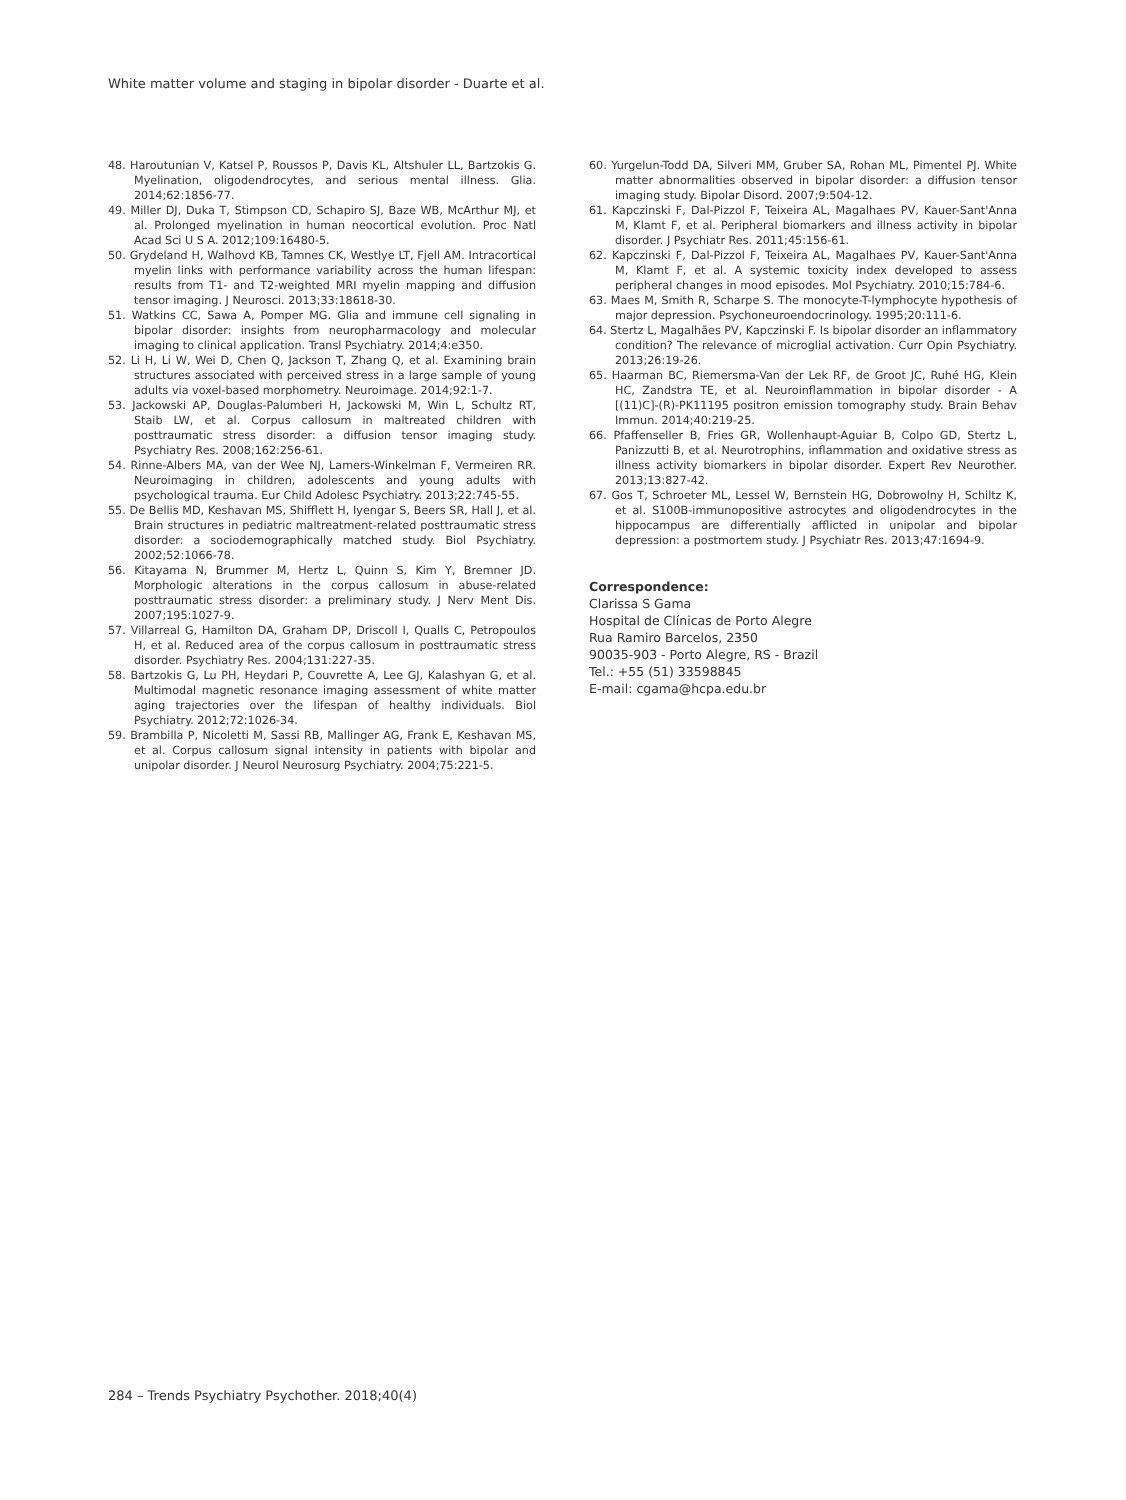White matter volume and staging in bipolar disorder - Duarte et al.
48. Haroutunian V, Katsel P, Roussos P, Davis KL, Altshuler LL, Bartzokis G. Myelination, oligodendrocytes, and serious mental illness. Glia. 2014;62:1856-77.
49. Miller DJ, Duka T, Stimpson CD, Schapiro SJ, Baze WB, McArthur MJ, et al. Prolonged myelination in human neocortical evolution. Proc Natl Acad Sci U S A. 2012;109:16480-5.
50. Grydeland H, Walhovd KB, Tamnes CK, Westlye LT, Fjell AM. Intracortical myelin links with performance variability across the human lifespan: results from T1- and T2-weighted MRI myelin mapping and diffusion tensor imaging. J Neurosci. 2013;33:18618-30.
51. Watkins CC, Sawa A, Pomper MG. Glia and immune cell signaling in bipolar disorder: insights from neuropharmacology and molecular imaging to clinical application. Transl Psychiatry. 2014;4:e350.
52. Li H, Li W, Wei D, Chen Q, Jackson T, Zhang Q, et al. Examining brain structures associated with perceived stress in a large sample of young adults via voxel-based morphometry. Neuroimage. 2014;92:1-7.
53. Jackowski AP, Douglas-Palumberi H, Jackowski M, Win L, Schultz RT, Staib LW, et al. Corpus callosum in maltreated children with posttraumatic stress disorder: a diffusion tensor imaging study. Psychiatry Res. 2008;162:256-61.
54. Rinne-Albers MA, van der Wee NJ, Lamers-Winkelman F, Vermeiren RR. Neuroimaging in children, adolescents and young adults with psychological trauma. Eur Child Adolesc Psychiatry. 2013;22:745-55.
55. De Bellis MD, Keshavan MS, Shifflett H, Iyengar S, Beers SR, Hall J, et al. Brain structures in pediatric maltreatment-related posttraumatic stress disorder: a sociodemographically matched study. Biol Psychiatry. 2002;52:1066-78.
56. Kitayama N, Brummer M, Hertz L, Quinn S, Kim Y, Bremner JD. Morphologic alterations in the corpus callosum in abuse-related posttraumatic stress disorder: a preliminary study. J Nerv Ment Dis. 2007;195:1027-9.
57. Villarreal G, Hamilton DA, Graham DP, Driscoll I, Qualls C, Petropoulos H, et al. Reduced area of the corpus callosum in posttraumatic stress disorder. Psychiatry Res. 2004;131:227-35.
58. Bartzokis G, Lu PH, Heydari P, Couvrette A, Lee GJ, Kalashyan G, et al. Multimodal magnetic resonance imaging assessment of white matter aging trajectories over the lifespan of healthy individuals. Biol Psychiatry. 2012;72:1026-34.
59. Brambilla P, Nicoletti M, Sassi RB, Mallinger AG, Frank E, Keshavan MS, et al. Corpus callosum signal intensity in patients with bipolar and unipolar disorder. J Neurol Neurosurg Psychiatry. 2004;75:221-5.
60. Yurgelun-Todd DA, Silveri MM, Gruber SA, Rohan ML, Pimentel PJ. White matter abnormalities observed in bipolar disorder: a diffusion tensor imaging study. Bipolar Disord. 2007;9:504-12.
61. Kapczinski F, Dal-Pizzol F, Teixeira AL, Magalhaes PV, Kauer-Sant'Anna M, Klamt F, et al. Peripheral biomarkers and illness activity in bipolar disorder. J Psychiatr Res. 2011;45:156-61.
62. Kapczinski F, Dal-Pizzol F, Teixeira AL, Magalhaes PV, Kauer-Sant'Anna M, Klamt F, et al. A systemic toxicity index developed to assess peripheral changes in mood episodes. Mol Psychiatry. 2010;15:784-6.
63. Maes M, Smith R, Scharpe S. The monocyte-T-lymphocyte hypothesis of major depression. Psychoneuroendocrinology. 1995;20:111-6.
64. Stertz L, Magalhães PV, Kapczinski F. Is bipolar disorder an inflammatory condition? The relevance of microglial activation. Curr Opin Psychiatry. 2013;26:19-26.
65. Haarman BC, Riemersma-Van der Lek RF, de Groot JC, Ruhé HG, Klein HC, Zandstra TE, et al. Neuroinflammation in bipolar disorder - A [(11)C]-(R)-PK11195 positron emission tomography study. Brain Behav Immun. 2014;40:219-25.
66. Pfaffenseller B, Fries GR, Wollenhaupt-Aguiar B, Colpo GD, Stertz L, Panizzutti B, et al. Neurotrophins, inflammation and oxidative stress as illness activity biomarkers in bipolar disorder. Expert Rev Neurother. 2013;13:827-42.
67. Gos T, Schroeter ML, Lessel W, Bernstein HG, Dobrowolny H, Schiltz K, et al. S100B-immunopositive astrocytes and oligodendrocytes in the hippocampus are differentially afflicted in unipolar and bipolar depression: a postmortem study. J Psychiatr Res. 2013;47:1694-9.
Correspondence:
Clarissa S Gama
Hospital de Clínicas de Porto Alegre
Rua Ramiro Barcelos, 2350
90035-903 - Porto Alegre, RS - Brazil
Tel.: +55 (51) 33598845
E-mail: cgama@hcpa.edu.br
284 – Trends Psychiatry Psychother. 2018;40(4)